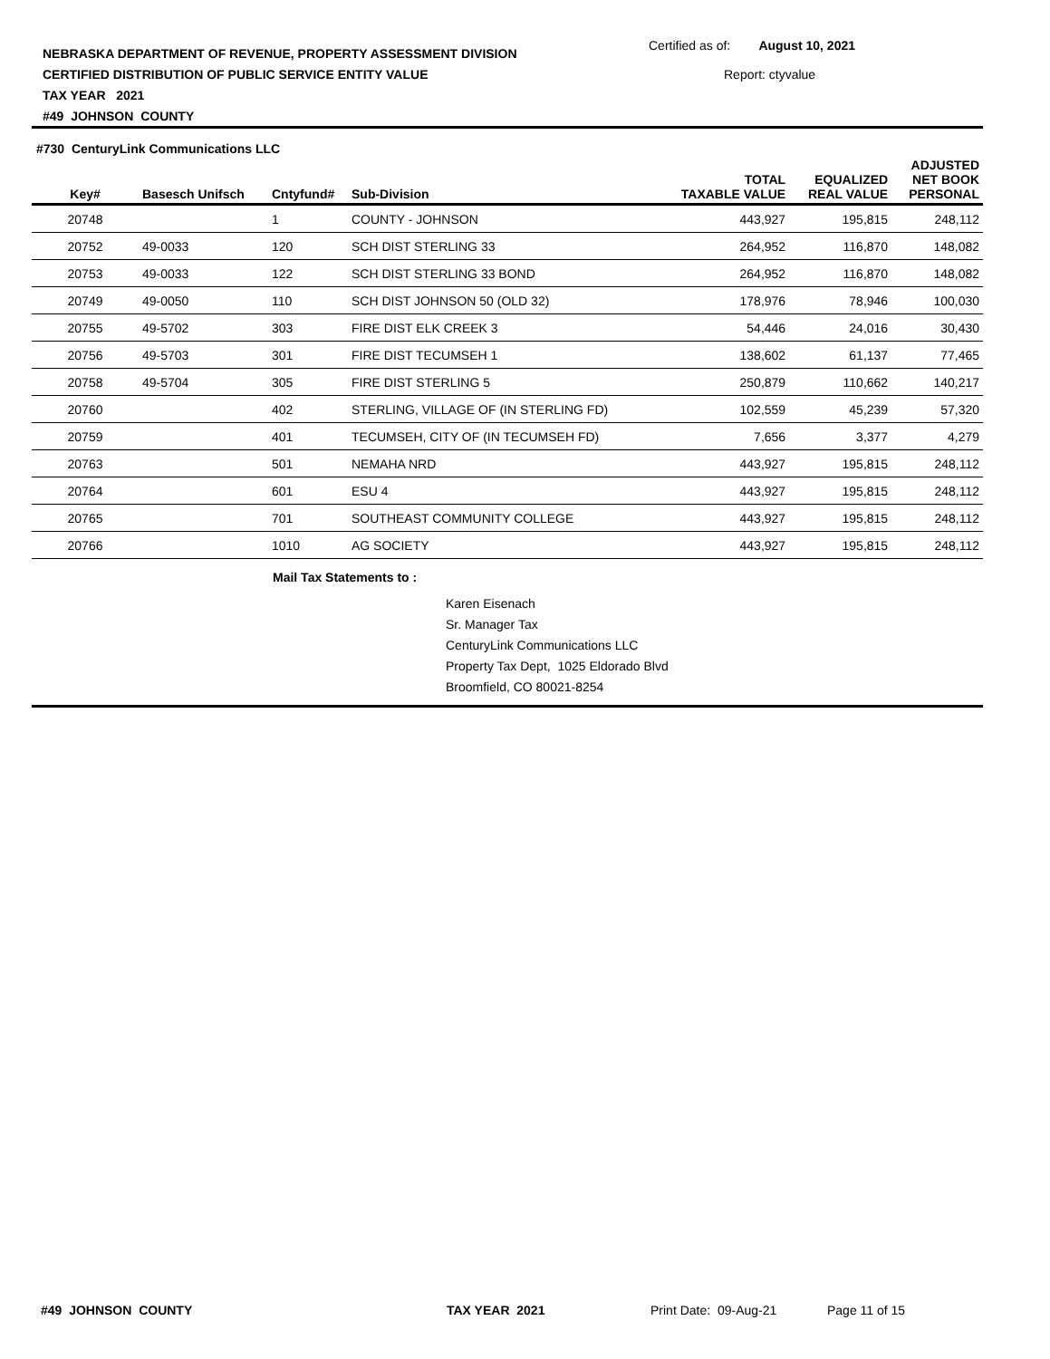NEBRASKA DEPARTMENT OF REVENUE, PROPERTY ASSESSMENT DIVISION
CERTIFIED DISTRIBUTION OF PUBLIC SERVICE ENTITY VALUE
TAX YEAR 2021
#49 JOHNSON COUNTY
Certified as of: August 10, 2021
Report: ctyvalue
#730 CenturyLink Communications LLC
| Key# | Basesch Unifsch | Cntyfund# | Sub-Division | TOTAL TAXABLE VALUE | EQUALIZED REAL VALUE | ADJUSTED NET BOOK PERSONAL |
| --- | --- | --- | --- | --- | --- | --- |
| 20748 | | 1 | COUNTY - JOHNSON | 443,927 | 195,815 | 248,112 |
| 20752 | 49-0033 | 120 | SCH DIST STERLING 33 | 264,952 | 116,870 | 148,082 |
| 20753 | 49-0033 | 122 | SCH DIST STERLING 33 BOND | 264,952 | 116,870 | 148,082 |
| 20749 | 49-0050 | 110 | SCH DIST JOHNSON 50 (OLD 32) | 178,976 | 78,946 | 100,030 |
| 20755 | 49-5702 | 303 | FIRE DIST ELK CREEK 3 | 54,446 | 24,016 | 30,430 |
| 20756 | 49-5703 | 301 | FIRE DIST TECUMSEH 1 | 138,602 | 61,137 | 77,465 |
| 20758 | 49-5704 | 305 | FIRE DIST STERLING 5 | 250,879 | 110,662 | 140,217 |
| 20760 | | 402 | STERLING, VILLAGE OF (IN STERLING FD) | 102,559 | 45,239 | 57,320 |
| 20759 | | 401 | TECUMSEH, CITY OF (IN TECUMSEH FD) | 7,656 | 3,377 | 4,279 |
| 20763 | | 501 | NEMAHA NRD | 443,927 | 195,815 | 248,112 |
| 20764 | | 601 | ESU 4 | 443,927 | 195,815 | 248,112 |
| 20765 | | 701 | SOUTHEAST COMMUNITY COLLEGE | 443,927 | 195,815 | 248,112 |
| 20766 | | 1010 | AG SOCIETY | 443,927 | 195,815 | 248,112 |
Mail Tax Statements to :
Karen Eisenach
Sr. Manager Tax
CenturyLink Communications LLC
Property Tax Dept, 1025 Eldorado Blvd
Broomfield, CO 80021-8254
#49 JOHNSON COUNTY TAX YEAR 2021 Print Date: 09-Aug-21 Page 11 of 15